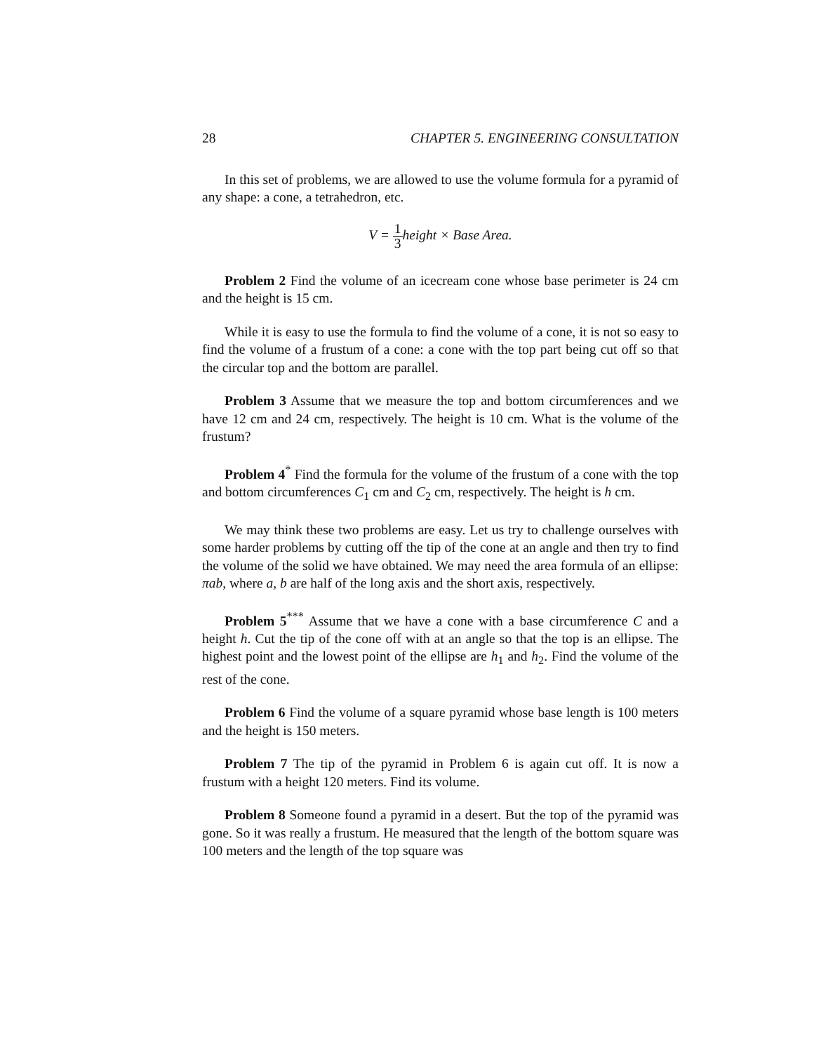28 CHAPTER 5. ENGINEERING CONSULTATION
In this set of problems, we are allowed to use the volume formula for a pyramid of any shape: a cone, a tetrahedron, etc.
V = 1 3height × Base Area.
Problem 2 Find the volume of an icecream cone whose base perimeter is 24 cm and the height is 15 cm.
While it is easy to use the formula to find the volume of a cone, it is not so easy to find the volume of a frustum of a cone: a cone with the top part being cut off so that the circular top and the bottom are parallel.
Problem 3 Assume that we measure the top and bottom circumferences and we have 12 cm and 24 cm, respectively. The height is 10 cm. What is the volume of the frustum?
Problem 4<sup>*</sup> Find the formula for the volume of the frustum of a cone with the top and bottom circumferences C<sub>1</sub> cm and C<sub>2</sub> cm, respectively. The height is h cm.
We may think these two problems are easy. Let us try to challenge ourselves with some harder problems by cutting off the tip of the cone at an angle and then try to find the volume of the solid we have obtained. We may need the area formula of an ellipse: πab, where a, b are half of the long axis and the short axis, respectively.
Problem 5<sup>***</sup> Assume that we have a cone with a base circumference C and a height h. Cut the tip of the cone off with at an angle so that the top is an ellipse. The highest point and the lowest point of the ellipse are h<sub>1</sub> and h<sub>2</sub>. Find the volume of the rest of the cone.
Problem 6 Find the volume of a square pyramid whose base length is 100 meters and the height is 150 meters.
Problem 7 The tip of the pyramid in Problem 6 is again cut off. It is now a frustum with a height 120 meters. Find its volume.
Problem 8 Someone found a pyramid in a desert. But the top of the pyramid was gone. So it was really a frustum. He measured that the length of the bottom square was 100 meters and the length of the top square was